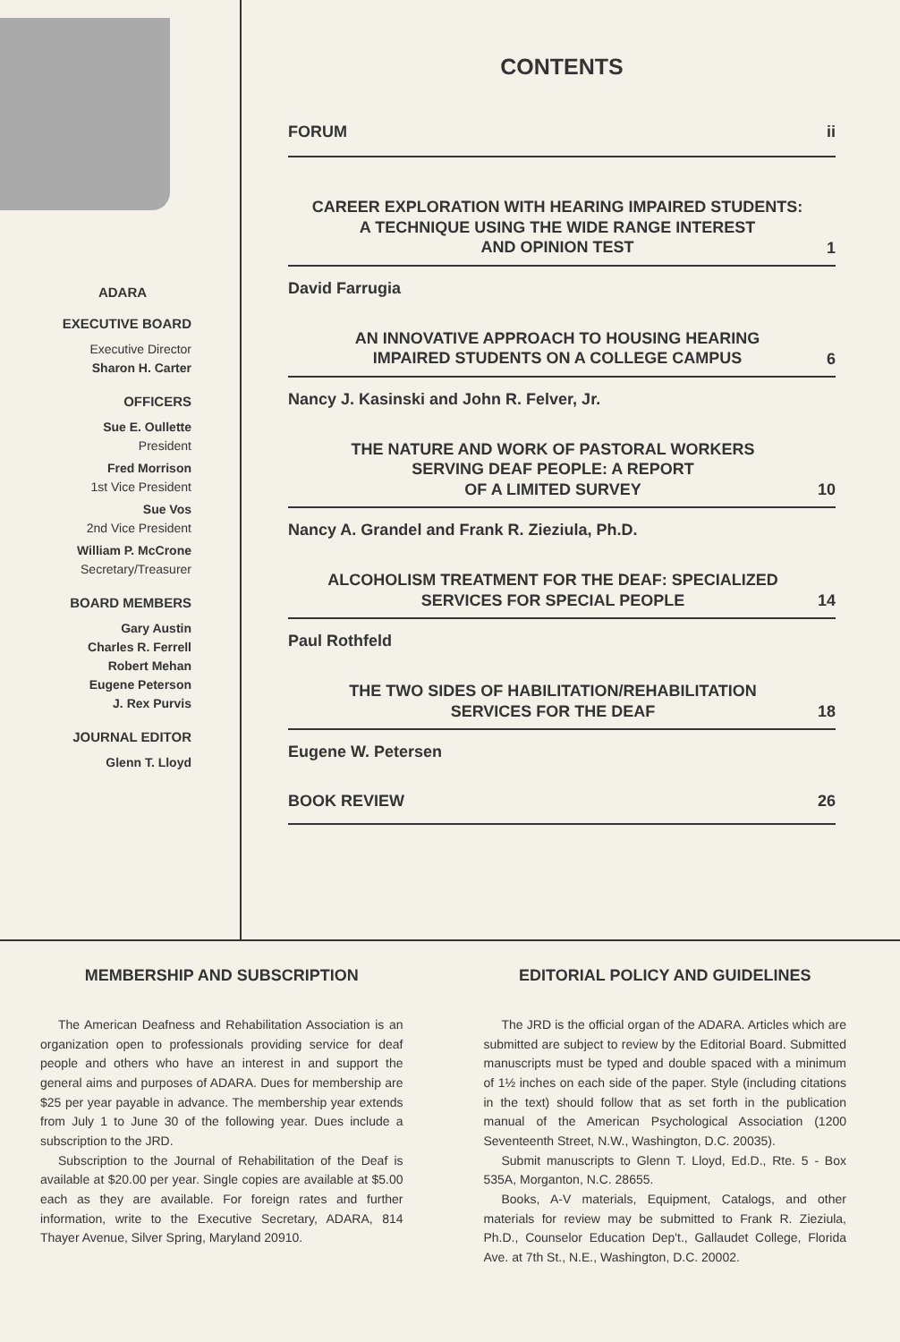ADARA
EXECUTIVE BOARD
Executive Director
Sharon H. Carter
OFFICERS
Sue E. Oullette
President
Fred Morrison
1st Vice President
Sue Vos
2nd Vice President
William P. McCrone
Secretary/Treasurer
BOARD MEMBERS
Gary Austin
Charles R. Ferrell
Robert Mehan
Eugene Peterson
J. Rex Purvis
JOURNAL EDITOR
Glenn T. Lloyd
CONTENTS
FORUM ii
CAREER EXPLORATION WITH HEARING IMPAIRED STUDENTS:
A TECHNIQUE USING THE WIDE RANGE INTEREST
AND OPINION TEST 1
David Farrugia
AN INNOVATIVE APPROACH TO HOUSING HEARING
IMPAIRED STUDENTS ON A COLLEGE CAMPUS 6
Nancy J. Kasinski and John R. Felver, Jr.
THE NATURE AND WORK OF PASTORAL WORKERS
SERVING DEAF PEOPLE: A REPORT
OF A LIMITED SURVEY 10
Nancy A. Grandel and Frank R. Zieziula, Ph.D.
ALCOHOLISM TREATMENT FOR THE DEAF: SPECIALIZED
SERVICES FOR SPECIAL PEOPLE 14
Paul Rothfeld
THE TWO SIDES OF HABILITATION/REHABILITATION
SERVICES FOR THE DEAF 18
Eugene W. Petersen
BOOK REVIEW 26
MEMBERSHIP AND SUBSCRIPTION
The American Deafness and Rehabilitation Association is an organization open to professionals providing service for deaf people and others who have an interest in and support the general aims and purposes of ADARA. Dues for membership are $25 per year payable in advance. The membership year extends from July 1 to June 30 of the following year. Dues include a subscription to the JRD.
Subscription to the Journal of Rehabilitation of the Deaf is available at $20.00 per year. Single copies are available at $5.00 each as they are available. For foreign rates and further information, write to the Executive Secretary, ADARA, 814 Thayer Avenue, Silver Spring, Maryland 20910.
EDITORIAL POLICY AND GUIDELINES
The JRD is the official organ of the ADARA. Articles which are submitted are subject to review by the Editorial Board. Submitted manuscripts must be typed and double spaced with a minimum of 1½ inches on each side of the paper. Style (including citations in the text) should follow that as set forth in the publication manual of the American Psychological Association (1200 Seventeenth Street, N.W., Washington, D.C. 20035).
Submit manuscripts to Glenn T. Lloyd, Ed.D., Rte. 5 - Box 535A, Morganton, N.C. 28655.
Books, A-V materials, Equipment, Catalogs, and other materials for review may be submitted to Frank R. Zieziula, Ph.D., Counselor Education Dep't., Gallaudet College, Florida Ave. at 7th St., N.E., Washington, D.C. 20002.